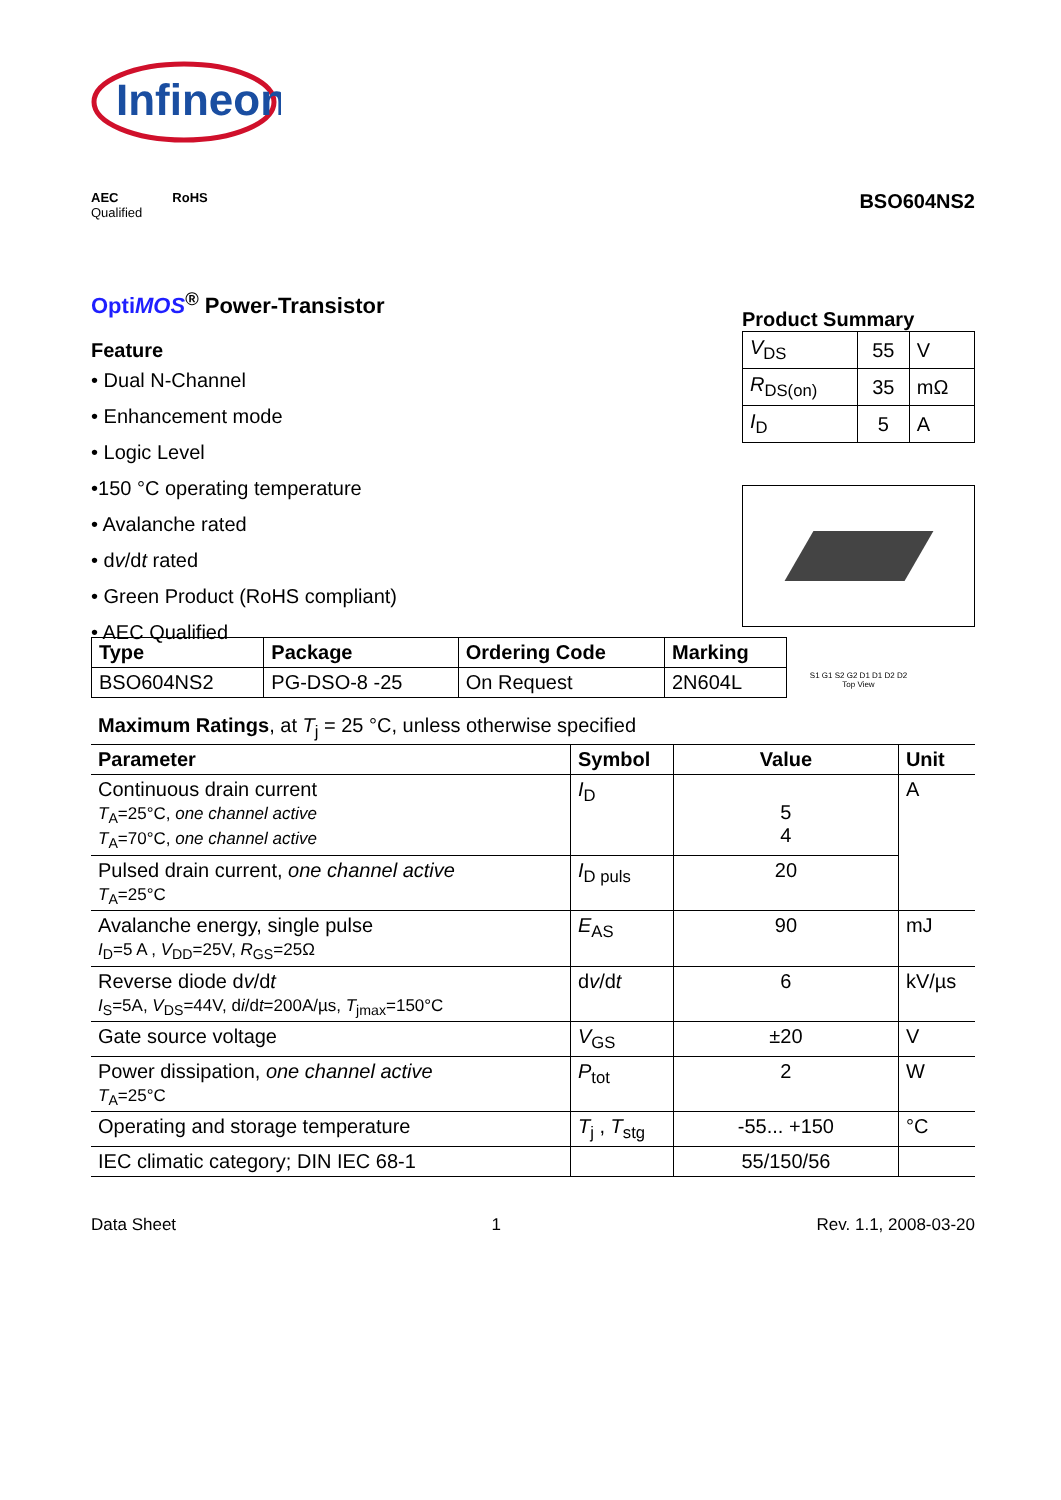Infineon
AEC
Qualified RoHS
BSO604NS2
Opti MOS<sup>®</sup> Power-Transistor
Feature
• Dual N-Channel
• Enhancement mode
• Logic Level
•150 °C operating temperature
• Avalanche rated
• dv/dt rated
• Green Product (RoHS compliant)
• AEC Qualified
Product Summary
| V<sub>DS</sub> | 55 | V |
| R<sub>DS(on)</sub> | 35 | mΩ |
| I<sub>D</sub> | 5 | A |
S1 G1 S2 G2 D1 D1 D2 D2
Top View
| Type | Package | Ordering Code | Marking |
| --- | --- | --- | --- |
| BSO604NS2 | PG-DSO-8 -25 | On Request | 2N604L |
Maximum Ratings, at T<sub>j</sub> = 25 °C, unless otherwise specified
| Parameter | Symbol | Value | Unit |
| --- | --- | --- | --- |
| Continuous drain current T<sub>A</sub>=25°C, one channel active T<sub>A</sub>=70°C, one channel active | I<sub>D</sub> | 5 4 | A |
| Pulsed drain current, one channel active T<sub>A</sub>=25°C | I<sub>D puls</sub> | 20 | |
| Avalanche energy, single pulse I<sub>D</sub>=5 A , V<sub>DD</sub>=25V, R<sub>GS</sub>=25Ω | E<sub>AS</sub> | 90 | mJ |
| Reverse diode d v /d t I<sub>S</sub>=5A, V<sub>DS</sub>=44V, d i /d t =200A/µs, T<sub>jmax</sub>=150°C | d v /d t | 6 | kV/µs |
| Gate source voltage | V<sub>GS</sub> | ±20 | V |
| Power dissipation, one channel active T<sub>A</sub>=25°C | P<sub>tot</sub> | 2 | W |
| Operating and storage temperature | T<sub>j</sub> , T<sub>stg</sub> | -55... +150 | °C |
| IEC climatic category; DIN IEC 68-1 | | 55/150/56 | |
Data Sheet 1 Rev. 1.1, 2008-03-20